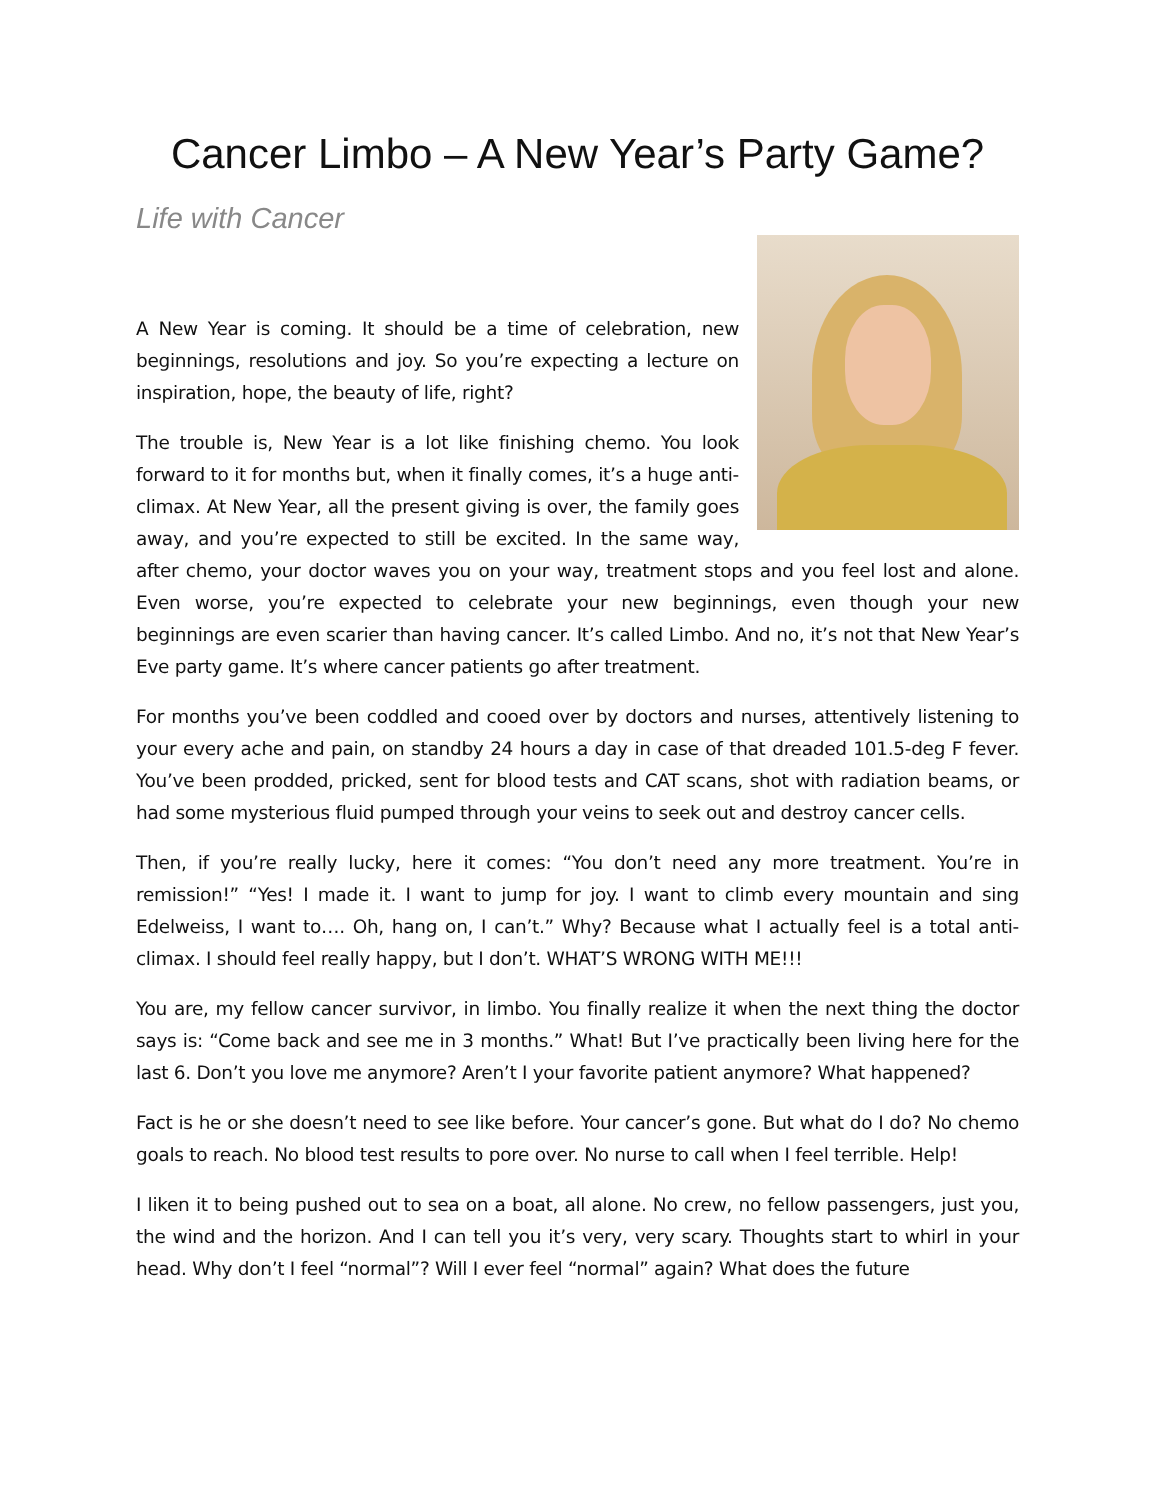Cancer Limbo – A New Year’s Party Game?
Life with Cancer
A New Year is coming. It should be a time of celebration, new beginnings, resolutions and joy. So you’re expecting a lecture on inspiration, hope, the beauty of life, right?
The trouble is, New Year is a lot like finishing chemo. You look forward to it for months but, when it finally comes, it’s a huge anti-climax. At New Year, all the present giving is over, the family goes away, and you’re expected to still be excited. In the same way, after chemo, your doctor waves you on your way, treatment stops and you feel lost and alone. Even worse, you’re expected to celebrate your new beginnings, even though your new beginnings are even scarier than having cancer. It’s called Limbo. And no, it’s not that New Year’s Eve party game. It’s where cancer patients go after treatment.
For months you’ve been coddled and cooed over by doctors and nurses, attentively listening to your every ache and pain, on standby 24 hours a day in case of that dreaded 101.5-deg F fever. You’ve been prodded, pricked, sent for blood tests and CAT scans, shot with radiation beams, or had some mysterious fluid pumped through your veins to seek out and destroy cancer cells.
Then, if you’re really lucky, here it comes: “You don’t need any more treatment. You’re in remission!” “Yes! I made it. I want to jump for joy. I want to climb every mountain and sing Edelweiss, I want to…. Oh, hang on, I can’t.” Why? Because what I actually feel is a total anti-climax. I should feel really happy, but I don’t. WHAT’S WRONG WITH ME!!!
You are, my fellow cancer survivor, in limbo. You finally realize it when the next thing the doctor says is: “Come back and see me in 3 months.” What! But I’ve practically been living here for the last 6. Don’t you love me anymore? Aren’t I your favorite patient anymore? What happened?
Fact is he or she doesn’t need to see like before. Your cancer’s gone. But what do I do? No chemo goals to reach. No blood test results to pore over. No nurse to call when I feel terrible. Help!
I liken it to being pushed out to sea on a boat, all alone. No crew, no fellow passengers, just you, the wind and the horizon. And I can tell you it’s very, very scary. Thoughts start to whirl in your head. Why don’t I feel “normal”? Will I ever feel “normal” again? What does the future